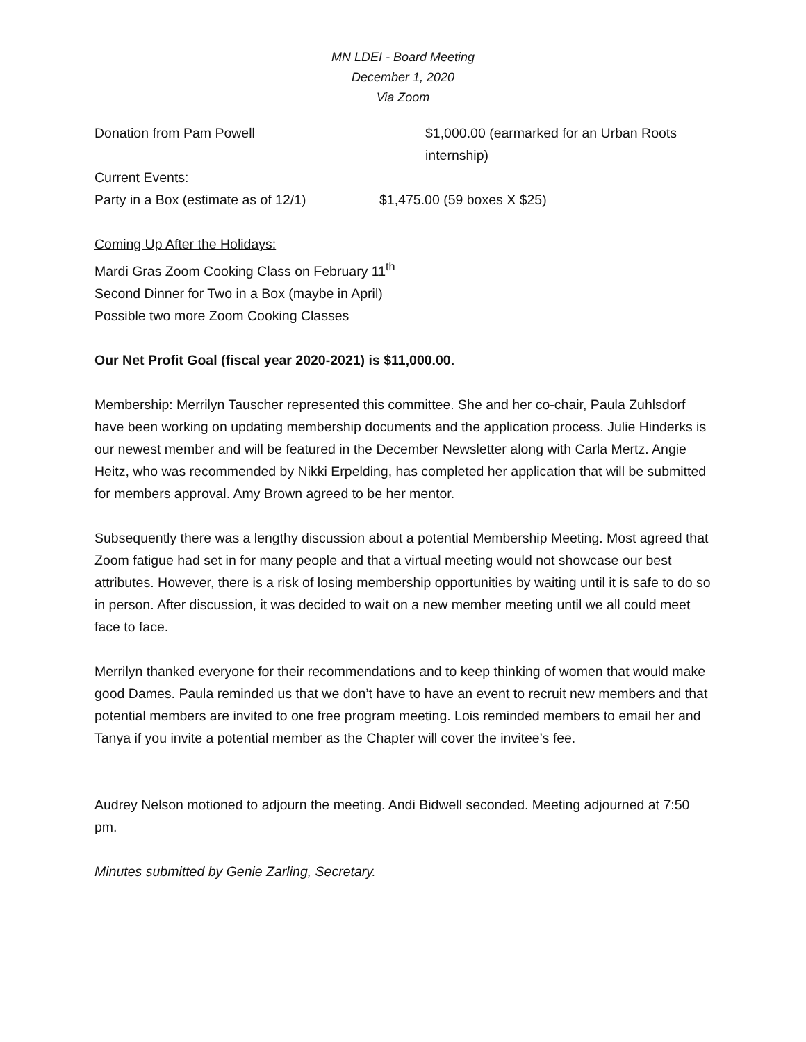MN LDEI - Board Meeting
December 1, 2020
Via Zoom
Donation from Pam Powell $1,000.00 (earmarked for an Urban Roots internship)
Current Events:
Party in a Box (estimate as of 12/1)
$1,475.00 (59 boxes X $25)
Coming Up After the Holidays:
Mardi Gras Zoom Cooking Class on February 11<sup>th</sup>
Second Dinner for Two in a Box (maybe in April)
Possible two more Zoom Cooking Classes
Our Net Profit Goal (fiscal year 2020-2021) is $11,000.00.
Membership: Merrilyn Tauscher represented this committee. She and her co-chair, Paula Zuhlsdorf have been working on updating membership documents and the application process. Julie Hinderks is our newest member and will be featured in the December Newsletter along with Carla Mertz. Angie Heitz, who was recommended by Nikki Erpelding, has completed her application that will be submitted for members approval. Amy Brown agreed to be her mentor.
Subsequently there was a lengthy discussion about a potential Membership Meeting. Most agreed that Zoom fatigue had set in for many people and that a virtual meeting would not showcase our best attributes. However, there is a risk of losing membership opportunities by waiting until it is safe to do so in person. After discussion, it was decided to wait on a new member meeting until we all could meet face to face.
Merrilyn thanked everyone for their recommendations and to keep thinking of women that would make good Dames. Paula reminded us that we don’t have to have an event to recruit new members and that potential members are invited to one free program meeting. Lois reminded members to email her and Tanya if you invite a potential member as the Chapter will cover the invitee’s fee.
Audrey Nelson motioned to adjourn the meeting. Andi Bidwell seconded. Meeting adjourned at 7:50 pm.
Minutes submitted by Genie Zarling, Secretary.